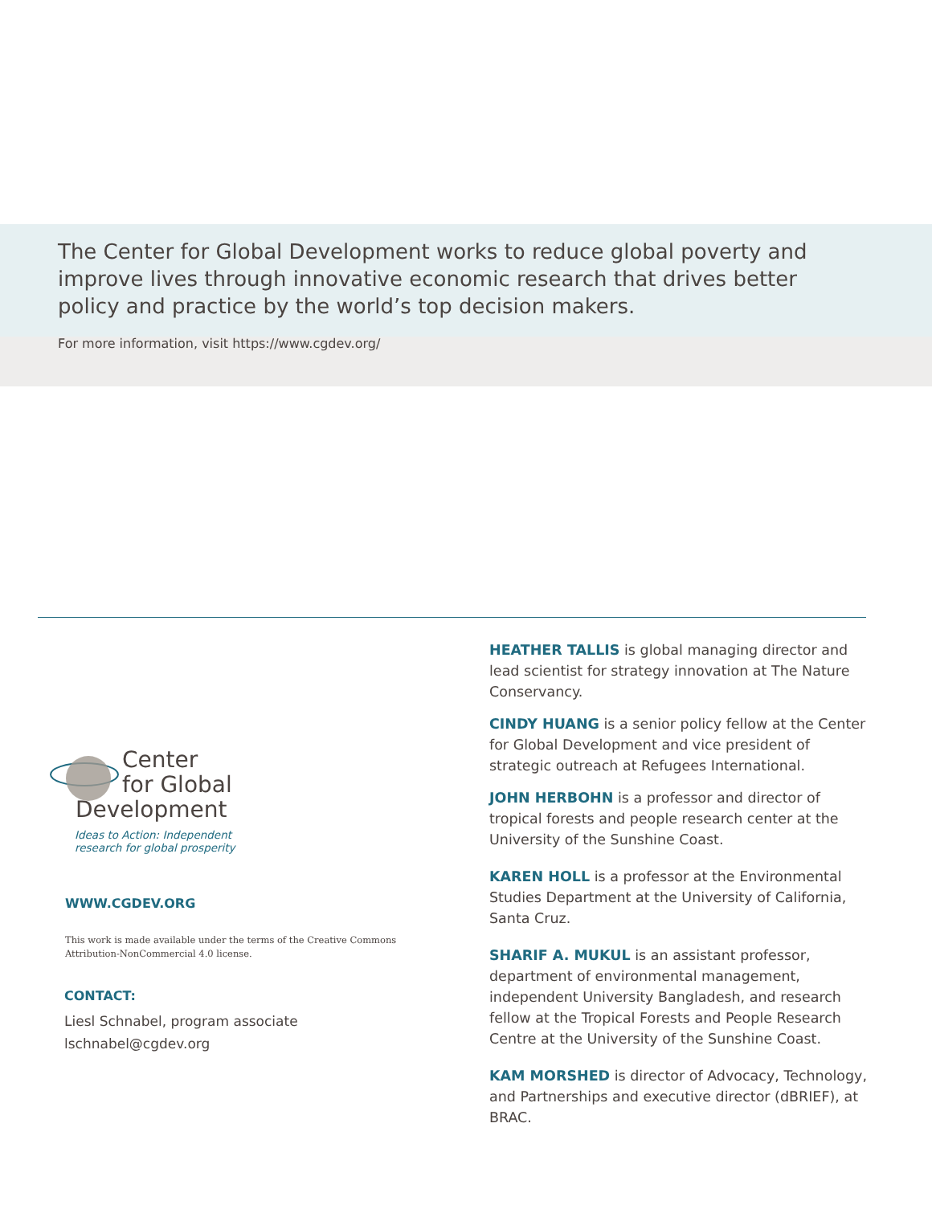The Center for Global Development works to reduce global poverty and improve lives through innovative economic research that drives better policy and practice by the world’s top decision makers.
For more information, visit https://www.cgdev.org/
Center
for Global
Development
Ideas to Action: Independent
research for global prosperity
WWW.CGDEV.ORG
This work is made available under the terms of the Creative Commons
Attribution-NonCommercial 4.0 license.
CONTACT:
Liesl Schnabel, program associate
lschnabel@cgdev.org
HEATHER TALLIS is global managing director and lead scientist for strategy innovation at The Nature Conservancy.
CINDY HUANG is a senior policy fellow at the Center for Global Development and vice president of strategic outreach at Refugees International.
JOHN HERBOHN is a professor and director of tropical forests and people research center at the University of the Sunshine Coast.
KAREN HOLL is a professor at the Environmental Studies Department at the University of California, Santa Cruz.
SHARIF A. MUKUL is an assistant professor, department of environmental management, independent University Bangladesh, and research fellow at the Tropical Forests and People Research Centre at the University of the Sunshine Coast.
KAM MORSHED is director of Advocacy, Technology, and Partnerships and executive director (dBRIEF), at BRAC.